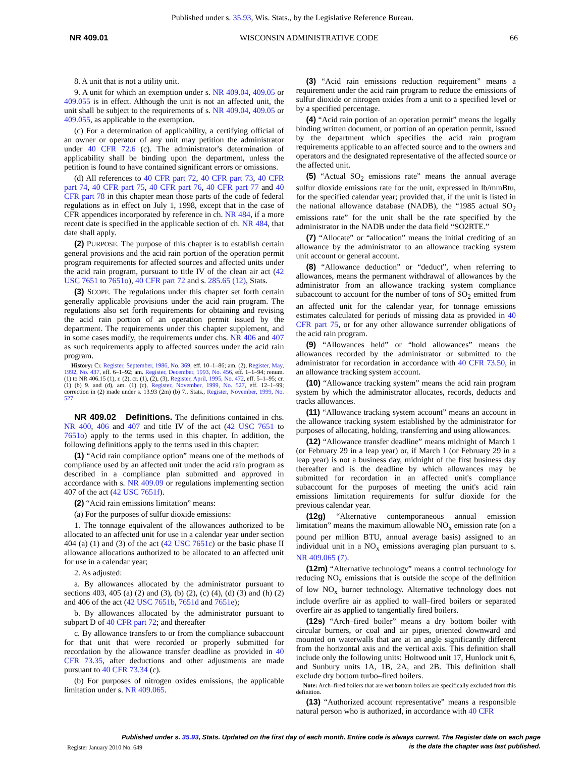Published under s. 35.93, Wis. Stats., by the Legislative Reference Bureau.
NR 409.01 WISCONSIN ADMINISTRATIVE CODE 66
8. A unit that is not a utility unit.
9. A unit for which an exemption under s. NR 409.04, 409.05 or 409.055 is in effect. Although the unit is not an affected unit, the unit shall be subject to the requirements of s. NR 409.04, 409.05 or 409.055, as applicable to the exemption.
(c) For a determination of applicability, a certifying official of an owner or operator of any unit may petition the administrator under 40 CFR 72.6 (c). The administrator's determination of applicability shall be binding upon the department, unless the petition is found to have contained significant errors or omissions.
(d) All references to 40 CFR part 72, 40 CFR part 73, 40 CFR part 74, 40 CFR part 75, 40 CFR part 76, 40 CFR part 77 and 40 CFR part 78 in this chapter mean those parts of the code of federal regulations as in effect on July 1, 1998, except that in the case of CFR appendices incorporated by reference in ch. NR 484, if a more recent date is specified in the applicable section of ch. NR 484, that date shall apply.
(2) PURPOSE. The purpose of this chapter is to establish certain general provisions and the acid rain portion of the operation permit program requirements for affected sources and affected units under the acid rain program, pursuant to title IV of the clean air act (42 USC 7651 to 7651o), 40 CFR part 72 and s. 285.65 (12), Stats.
(3) SCOPE. The regulations under this chapter set forth certain generally applicable provisions under the acid rain program. The regulations also set forth requirements for obtaining and revising the acid rain portion of an operation permit issued by the department. The requirements under this chapter supplement, and in some cases modify, the requirements under chs. NR 406 and 407 as such requirements apply to affected sources under the acid rain program.
History: Cr. Register, September, 1986, No. 369, eff. 10–1–86; am. (2), Register, May, 1992, No. 437, eff. 6–1–92; am. Register, December, 1993, No. 456, eff. 1–1–94; renum. (1) to NR 406.15 (1), r. (2), cr. (1), (2), (3), Register, April, 1995, No. 472, eff. 5–1–95; cr. (1) (b) 9. and (d), am. (1) (c), Register, November, 1999, No. 527, eff. 12–1–99; correction in (2) made under s. 13.93 (2m) (b) 7., Stats., Register, November, 1999, No. 527.
NR 409.02 Definitions. The definitions contained in chs. NR 400, 406 and 407 and title IV of the act (42 USC 7651 to 7651o) apply to the terms used in this chapter. In addition, the following definitions apply to the terms used in this chapter:
(1) “Acid rain compliance option” means one of the methods of compliance used by an affected unit under the acid rain program as described in a compliance plan submitted and approved in accordance with s. NR 409.09 or regulations implementing section 407 of the act (42 USC 7651f).
(2) “Acid rain emissions limitation” means:
(a) For the purposes of sulfur dioxide emissions:
1. The tonnage equivalent of the allowances authorized to be allocated to an affected unit for use in a calendar year under section 404 (a) (1) and (3) of the act (42 USC 7651c) or the basic phase II allowance allocations authorized to be allocated to an affected unit for use in a calendar year;
2. As adjusted:
a. By allowances allocated by the administrator pursuant to sections 403, 405 (a) (2) and (3), (b) (2), (c) (4), (d) (3) and (h) (2) and 406 of the act (42 USC 7651b, 7651d and 7651e);
b. By allowances allocated by the administrator pursuant to subpart D of 40 CFR part 72; and thereafter
c. By allowance transfers to or from the compliance subaccount for that unit that were recorded or properly submitted for recordation by the allowance transfer deadline as provided in 40 CFR 73.35, after deductions and other adjustments are made pursuant to 40 CFR 73.34 (c).
(b) For purposes of nitrogen oxides emissions, the applicable limitation under s. NR 409.065.
(3) “Acid rain emissions reduction requirement” means a requirement under the acid rain program to reduce the emissions of sulfur dioxide or nitrogen oxides from a unit to a specified level or by a specified percentage.
(4) “Acid rain portion of an operation permit” means the legally binding written document, or portion of an operation permit, issued by the department which specifies the acid rain program requirements applicable to an affected source and to the owners and operators and the designated representative of the affected source or the affected unit.
(5) “Actual SO<sub>2</sub> emissions rate” means the annual average sulfur dioxide emissions rate for the unit, expressed in lb/mmBtu, for the specified calendar year; provided that, if the unit is listed in the national allowance database (NADB), the “1985 actual SO<sub>2</sub> emissions rate” for the unit shall be the rate specified by the administrator in the NADB under the data field “SO2RTE.”
(7) “Allocate” or “allocation” means the initial crediting of an allowance by the administrator to an allowance tracking system unit account or general account.
(8) “Allowance deduction” or “deduct”, when referring to allowances, means the permanent withdrawal of allowances by the administrator from an allowance tracking system compliance subaccount to account for the number of tons of SO<sub>2</sub> emitted from an affected unit for the calendar year, for tonnage emissions estimates calculated for periods of missing data as provided in 40 CFR part 75, or for any other allowance surrender obligations of the acid rain program.
(9) “Allowances held” or “hold allowances” means the allowances recorded by the administrator or submitted to the administrator for recordation in accordance with 40 CFR 73.50, in an allowance tracking system account.
(10) “Allowance tracking system” means the acid rain program system by which the administrator allocates, records, deducts and tracks allowances.
(11) “Allowance tracking system account” means an account in the allowance tracking system established by the administrator for purposes of allocating, holding, transferring and using allowances.
(12) “Allowance transfer deadline” means midnight of March 1 (or February 29 in a leap year) or, if March 1 (or February 29 in a leap year) is not a business day, midnight of the first business day thereafter and is the deadline by which allowances may be submitted for recordation in an affected unit's compliance subaccount for the purposes of meeting the unit's acid rain emissions limitation requirements for sulfur dioxide for the previous calendar year.
(12g) “Alternative contemporaneous annual emission limitation” means the maximum allowable NO<sub>x</sub> emission rate (on a pound per million BTU, annual average basis) assigned to an individual unit in a NO<sub>x</sub> emissions averaging plan pursuant to s. NR 409.065 (7).
(12m) “Alternative technology” means a control technology for reducing NO<sub>x</sub> emissions that is outside the scope of the definition of low NO<sub>x</sub> burner technology. Alternative technology does not include overfire air as applied to wall–fired boilers or separated overfire air as applied to tangentially fired boilers.
(12s) “Arch–fired boiler” means a dry bottom boiler with circular burners, or coal and air pipes, oriented downward and mounted on waterwalls that are at an angle significantly different from the horizontal axis and the vertical axis. This definition shall include only the following units: Holtwood unit 17, Hunlock unit 6, and Sunbury units 1A, 1B, 2A, and 2B. This definition shall exclude dry bottom turbo–fired boilers.
Note: Arch–fired boilers that are wet bottom boilers are specifically excluded from this definition.
(13) “Authorized account representative” means a responsible natural person who is authorized, in accordance with 40 CFR
Published under s. 35.93, Stats. Updated on the first day of each month. Entire code is always current. The Register date on each page
is the date the chapter was last published.
Register January 2010 No. 649